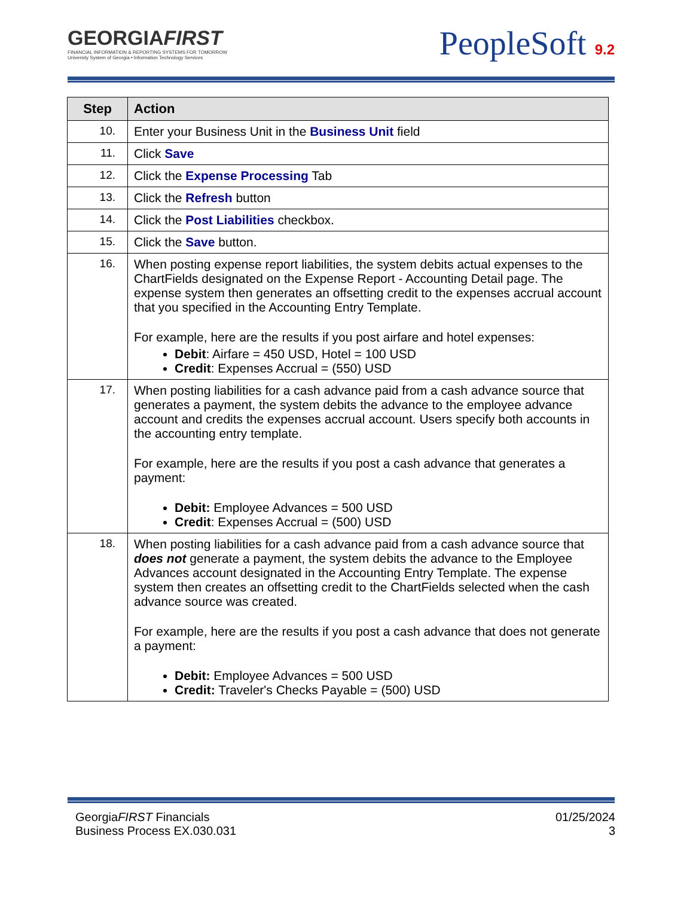GEORGIAFIRST
FINANCIAL INFORMATION & REPORTING SYSTEMS FOR TOMORROW
University System of Georgia • Information Technology Services
PeopleSoft 9.2
| Step | Action |
| --- | --- |
| 10. | Enter your Business Unit in the Business Unit field |
| 11. | Click Save |
| 12. | Click the Expense Processing Tab |
| 13. | Click the Refresh button |
| 14. | Click the Post Liabilities checkbox. |
| 15. | Click the Save button. |
| 16. | When posting expense report liabilities, the system debits actual expenses to the ChartFields designated on the Expense Report - Accounting Detail page. The expense system then generates an offsetting credit to the expenses accrual account that you specified in the Accounting Entry Template. For example, here are the results if you post airfare and hotel expenses: Debit : Airfare = 450 USD, Hotel = 100 USD Credit : Expenses Accrual = (550) USD |
| 17. | When posting liabilities for a cash advance paid from a cash advance source that generates a payment, the system debits the advance to the employee advance account and credits the expenses accrual account. Users specify both accounts in the accounting entry template. For example, here are the results if you post a cash advance that generates a payment: Debit: Employee Advances = 500 USD Credit : Expenses Accrual = (500) USD |
| 18. | When posting liabilities for a cash advance paid from a cash advance source that does not generate a payment, the system debits the advance to the Employee Advances account designated in the Accounting Entry Template. The expense system then creates an offsetting credit to the ChartFields selected when the cash advance source was created. For example, here are the results if you post a cash advance that does not generate a payment: Debit: Employee Advances = 500 USD Credit: Traveler's Checks Payable = (500) USD |
GeorgiaFIRST Financials
Business Process EX.030.031
01/25/2024
3